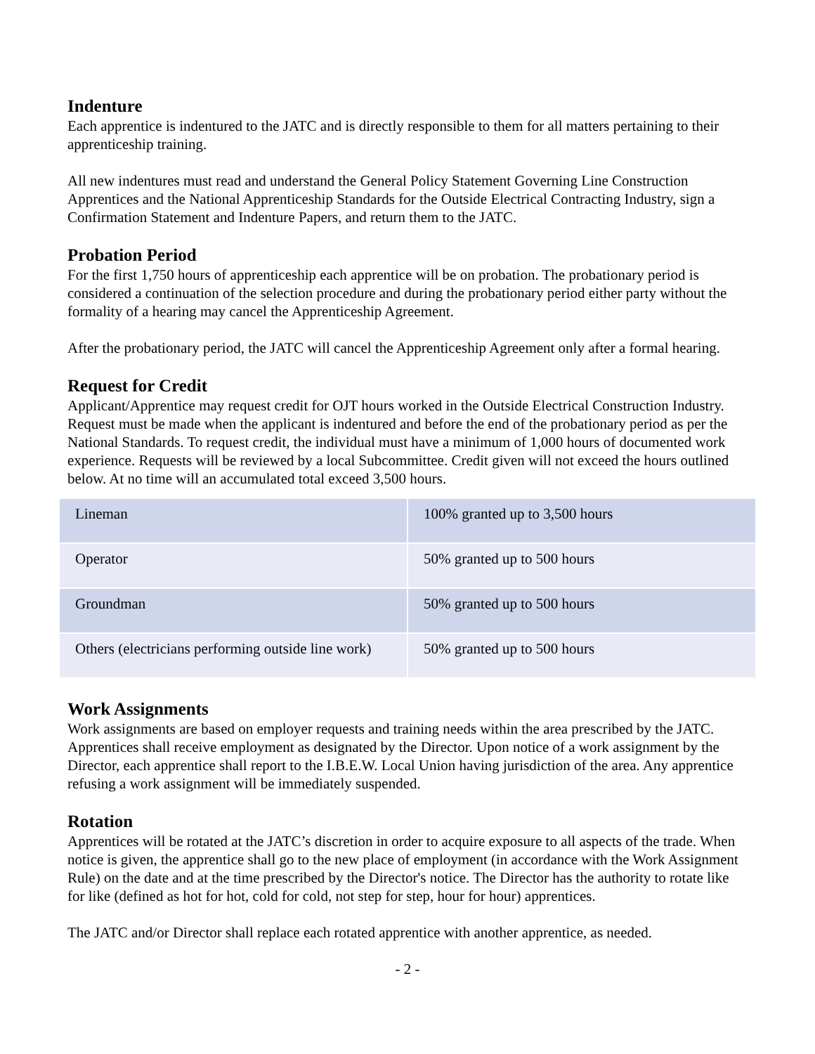Indenture
Each apprentice is indentured to the JATC and is directly responsible to them for all matters pertaining to their apprenticeship training.
All new indentures must read and understand the General Policy Statement Governing Line Construction Apprentices and the National Apprenticeship Standards for the Outside Electrical Contracting Industry, sign a Confirmation Statement and Indenture Papers, and return them to the JATC.
Probation Period
For the first 1,750 hours of apprenticeship each apprentice will be on probation. The probationary period is considered a continuation of the selection procedure and during the probationary period either party without the formality of a hearing may cancel the Apprenticeship Agreement.
After the probationary period, the JATC will cancel the Apprenticeship Agreement only after a formal hearing.
Request for Credit
Applicant/Apprentice may request credit for OJT hours worked in the Outside Electrical Construction Industry. Request must be made when the applicant is indentured and before the end of the probationary period as per the National Standards. To request credit, the individual must have a minimum of 1,000 hours of documented work experience. Requests will be reviewed by a local Subcommittee. Credit given will not exceed the hours outlined below. At no time will an accumulated total exceed 3,500 hours.
| Lineman | 100% granted up to 3,500 hours |
| Operator | 50% granted up to 500 hours |
| Groundman | 50% granted up to 500 hours |
| Others (electricians performing outside line work) | 50% granted up to 500 hours |
Work Assignments
Work assignments are based on employer requests and training needs within the area prescribed by the JATC. Apprentices shall receive employment as designated by the Director. Upon notice of a work assignment by the Director, each apprentice shall report to the I.B.E.W. Local Union having jurisdiction of the area. Any apprentice refusing a work assignment will be immediately suspended.
Rotation
Apprentices will be rotated at the JATC’s discretion in order to acquire exposure to all aspects of the trade. When notice is given, the apprentice shall go to the new place of employment (in accordance with the Work Assignment Rule) on the date and at the time prescribed by the Director's notice. The Director has the authority to rotate like for like (defined as hot for hot, cold for cold, not step for step, hour for hour) apprentices.
The JATC and/or Director shall replace each rotated apprentice with another apprentice, as needed.
- 2 -